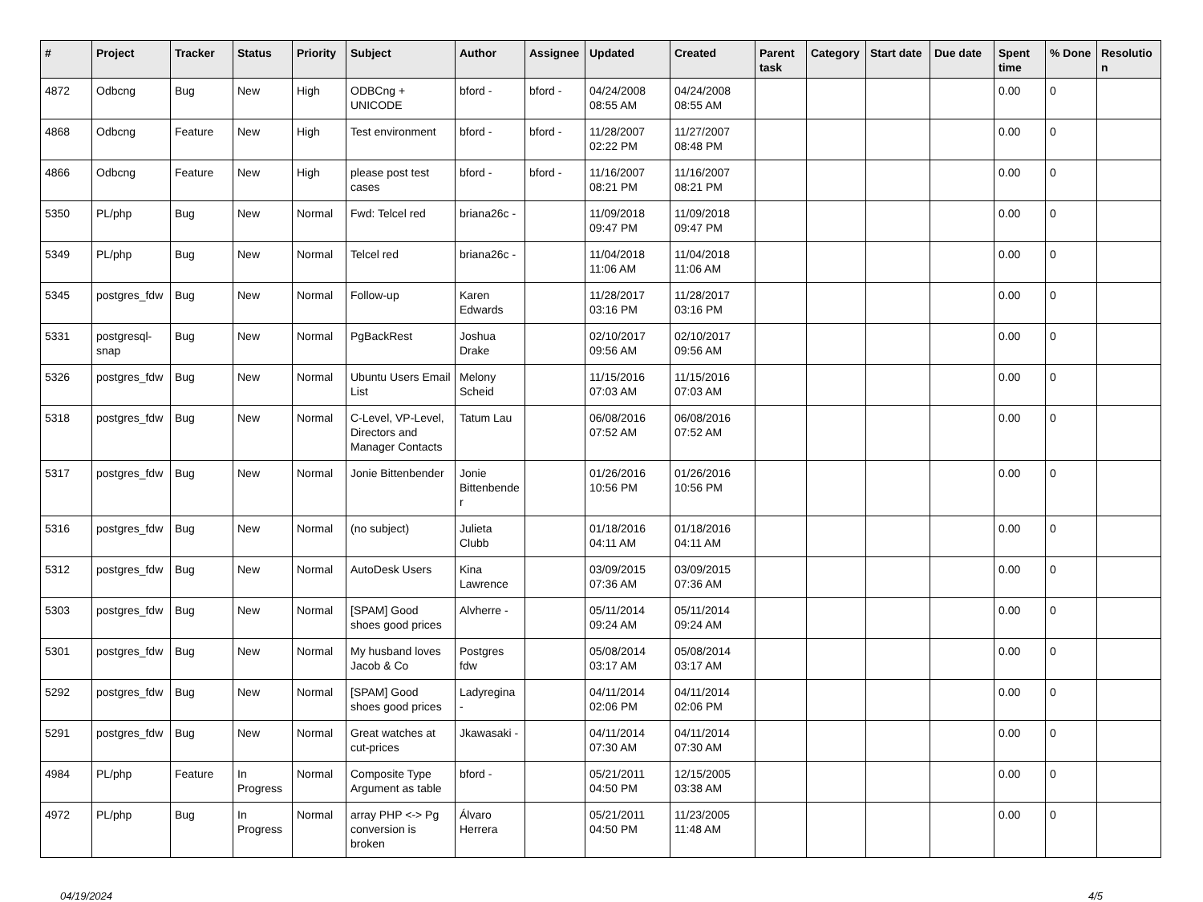| # | Project | Tracker | Status | Priority | Subject | Author | Assignee | Updated | Created | Parent task | Category | Start date | Due date | Spent time | % Done | Resolution |
| --- | --- | --- | --- | --- | --- | --- | --- | --- | --- | --- | --- | --- | --- | --- | --- | --- |
| 4872 | Odbcng | Bug | New | High | ODBCng + UNICODE | bford - | bford - | 04/24/2008 08:55 AM | 04/24/2008 08:55 AM | | | | | 0.00 | 0 | |
| 4868 | Odbcng | Feature | New | High | Test environment | bford - | bford - | 11/28/2007 02:22 PM | 11/27/2007 08:48 PM | | | | | 0.00 | 0 | |
| 4866 | Odbcng | Feature | New | High | please post test cases | bford - | bford - | 11/16/2007 08:21 PM | 11/16/2007 08:21 PM | | | | | 0.00 | 0 | |
| 5350 | PL/php | Bug | New | Normal | Fwd: Telcel red | briana26c - | | 11/09/2018 09:47 PM | 11/09/2018 09:47 PM | | | | | 0.00 | 0 | |
| 5349 | PL/php | Bug | New | Normal | Telcel red | briana26c - | | 11/04/2018 11:06 AM | 11/04/2018 11:06 AM | | | | | 0.00 | 0 | |
| 5345 | postgres_fdw | Bug | New | Normal | Follow-up | Karen Edwards | | 11/28/2017 03:16 PM | 11/28/2017 03:16 PM | | | | | 0.00 | 0 | |
| 5331 | postgresql-snap | Bug | New | Normal | PgBackRest | Joshua Drake | | 02/10/2017 09:56 AM | 02/10/2017 09:56 AM | | | | | 0.00 | 0 | |
| 5326 | postgres_fdw | Bug | New | Normal | Ubuntu Users Email List | Melony Scheid | | 11/15/2016 07:03 AM | 11/15/2016 07:03 AM | | | | | 0.00 | 0 | |
| 5318 | postgres_fdw | Bug | New | Normal | C-Level, VP-Level, Directors and Manager Contacts | Tatum Lau | | 06/08/2016 07:52 AM | 06/08/2016 07:52 AM | | | | | 0.00 | 0 | |
| 5317 | postgres_fdw | Bug | New | Normal | Jonie Bittenbender | Jonie Bittenbender | | 01/26/2016 10:56 PM | 01/26/2016 10:56 PM | | | | | 0.00 | 0 | |
| 5316 | postgres_fdw | Bug | New | Normal | (no subject) | Julieta Clubb | | 01/18/2016 04:11 AM | 01/18/2016 04:11 AM | | | | | 0.00 | 0 | |
| 5312 | postgres_fdw | Bug | New | Normal | AutoDesk Users | Kina Lawrence | | 03/09/2015 07:36 AM | 03/09/2015 07:36 AM | | | | | 0.00 | 0 | |
| 5303 | postgres_fdw | Bug | New | Normal | [SPAM] Good shoes good prices | Alvherre - | | 05/11/2014 09:24 AM | 05/11/2014 09:24 AM | | | | | 0.00 | 0 | |
| 5301 | postgres_fdw | Bug | New | Normal | My husband loves Jacob & Co | Postgres fdw | | 05/08/2014 03:17 AM | 05/08/2014 03:17 AM | | | | | 0.00 | 0 | |
| 5292 | postgres_fdw | Bug | New | Normal | [SPAM] Good shoes good prices | Ladyregina - | | 04/11/2014 02:06 PM | 04/11/2014 02:06 PM | | | | | 0.00 | 0 | |
| 5291 | postgres_fdw | Bug | New | Normal | Great watches at cut-prices | Jkawasaki - | | 04/11/2014 07:30 AM | 04/11/2014 07:30 AM | | | | | 0.00 | 0 | |
| 4984 | PL/php | Feature | In Progress | Normal | Composite Type Argument as table | bford - | | 05/21/2011 04:50 PM | 12/15/2005 03:38 AM | | | | | 0.00 | 0 | |
| 4972 | PL/php | Bug | In Progress | Normal | array PHP <-> Pg conversion is broken | Álvaro Herrera | | 05/21/2011 04:50 PM | 11/23/2005 11:48 AM | | | | | 0.00 | 0 | |
04/19/2024 4/5